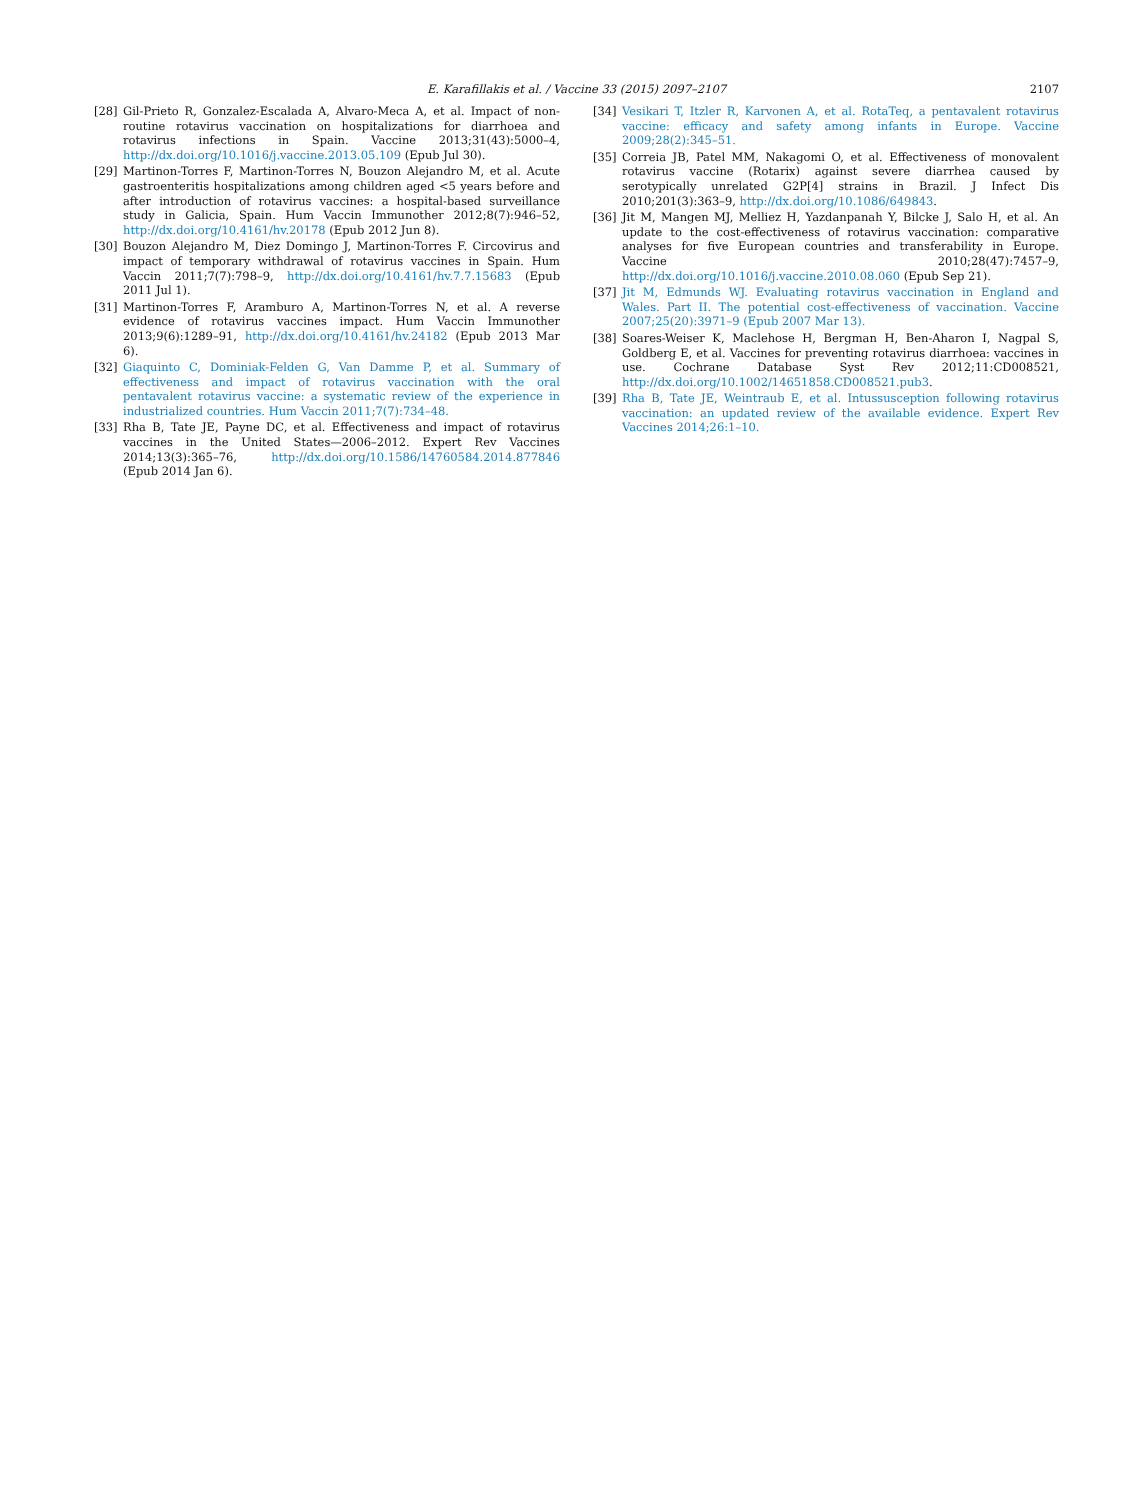E. Karafillakis et al. / Vaccine 33 (2015) 2097–2107
2107
[28] Gil-Prieto R, Gonzalez-Escalada A, Alvaro-Meca A, et al. Impact of non-routine rotavirus vaccination on hospitalizations for diarrhoea and rotavirus infections in Spain. Vaccine 2013;31(43):5000–4, http://dx.doi.org/10.1016/j.vaccine.2013.05.109 (Epub Jul 30).
[29] Martinon-Torres F, Martinon-Torres N, Bouzon Alejandro M, et al. Acute gastroenteritis hospitalizations among children aged <5 years before and after introduction of rotavirus vaccines: a hospital-based surveillance study in Galicia, Spain. Hum Vaccin Immunother 2012;8(7):946–52, http://dx.doi.org/10.4161/hv.20178 (Epub 2012 Jun 8).
[30] Bouzon Alejandro M, Diez Domingo J, Martinon-Torres F. Circovirus and impact of temporary withdrawal of rotavirus vaccines in Spain. Hum Vaccin 2011;7(7):798–9, http://dx.doi.org/10.4161/hv.7.7.15683 (Epub 2011 Jul 1).
[31] Martinon-Torres F, Aramburo A, Martinon-Torres N, et al. A reverse evidence of rotavirus vaccines impact. Hum Vaccin Immunother 2013;9(6):1289–91, http://dx.doi.org/10.4161/hv.24182 (Epub 2013 Mar 6).
[32] Giaquinto C, Dominiak-Felden G, Van Damme P, et al. Summary of effectiveness and impact of rotavirus vaccination with the oral pentavalent rotavirus vaccine: a systematic review of the experience in industrialized countries. Hum Vaccin 2011;7(7):734–48.
[33] Rha B, Tate JE, Payne DC, et al. Effectiveness and impact of rotavirus vaccines in the United States—2006–2012. Expert Rev Vaccines 2014;13(3):365–76, http://dx.doi.org/10.1586/14760584.2014.877846 (Epub 2014 Jan 6).
[34] Vesikari T, Itzler R, Karvonen A, et al. RotaTeq, a pentavalent rotavirus vaccine: efficacy and safety among infants in Europe. Vaccine 2009;28(2):345–51.
[35] Correia JB, Patel MM, Nakagomi O, et al. Effectiveness of monovalent rotavirus vaccine (Rotarix) against severe diarrhea caused by serotypically unrelated G2P[4] strains in Brazil. J Infect Dis 2010;201(3):363–9, http://dx.doi.org/10.1086/649843.
[36] Jit M, Mangen MJ, Melliez H, Yazdanpanah Y, Bilcke J, Salo H, et al. An update to the cost-effectiveness of rotavirus vaccination: comparative analyses for five European countries and transferability in Europe. Vaccine 2010;28(47):7457–9, http://dx.doi.org/10.1016/j.vaccine.2010.08.060 (Epub Sep 21).
[37] Jit M, Edmunds WJ. Evaluating rotavirus vaccination in England and Wales. Part II. The potential cost-effectiveness of vaccination. Vaccine 2007;25(20):3971–9 (Epub 2007 Mar 13).
[38] Soares-Weiser K, Maclehose H, Bergman H, Ben-Aharon I, Nagpal S, Goldberg E, et al. Vaccines for preventing rotavirus diarrhoea: vaccines in use. Cochrane Database Syst Rev 2012;11:CD008521, http://dx.doi.org/10.1002/14651858.CD008521.pub3.
[39] Rha B, Tate JE, Weintraub E, et al. Intussusception following rotavirus vaccination: an updated review of the available evidence. Expert Rev Vaccines 2014;26:1–10.